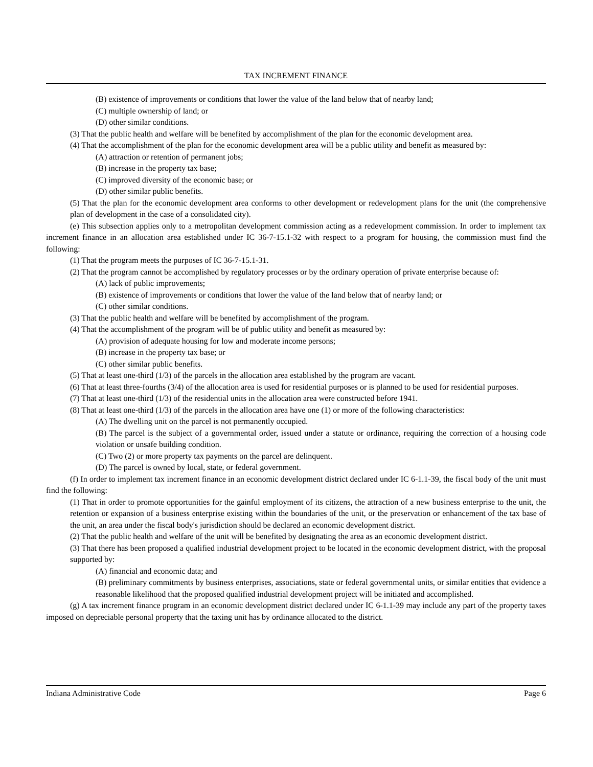TAX INCREMENT FINANCE
(B) existence of improvements or conditions that lower the value of the land below that of nearby land;
(C) multiple ownership of land; or
(D) other similar conditions.
(3) That the public health and welfare will be benefited by accomplishment of the plan for the economic development area.
(4) That the accomplishment of the plan for the economic development area will be a public utility and benefit as measured by:
(A) attraction or retention of permanent jobs;
(B) increase in the property tax base;
(C) improved diversity of the economic base; or
(D) other similar public benefits.
(5) That the plan for the economic development area conforms to other development or redevelopment plans for the unit (the comprehensive plan of development in the case of a consolidated city).
(e) This subsection applies only to a metropolitan development commission acting as a redevelopment commission. In order to implement tax increment finance in an allocation area established under IC 36-7-15.1-32 with respect to a program for housing, the commission must find the following:
(1) That the program meets the purposes of IC 36-7-15.1-31.
(2) That the program cannot be accomplished by regulatory processes or by the ordinary operation of private enterprise because of:
(A) lack of public improvements;
(B) existence of improvements or conditions that lower the value of the land below that of nearby land; or
(C) other similar conditions.
(3) That the public health and welfare will be benefited by accomplishment of the program.
(4) That the accomplishment of the program will be of public utility and benefit as measured by:
(A) provision of adequate housing for low and moderate income persons;
(B) increase in the property tax base; or
(C) other similar public benefits.
(5) That at least one-third (1/3) of the parcels in the allocation area established by the program are vacant.
(6) That at least three-fourths (3/4) of the allocation area is used for residential purposes or is planned to be used for residential purposes.
(7) That at least one-third (1/3) of the residential units in the allocation area were constructed before 1941.
(8) That at least one-third (1/3) of the parcels in the allocation area have one (1) or more of the following characteristics:
(A) The dwelling unit on the parcel is not permanently occupied.
(B) The parcel is the subject of a governmental order, issued under a statute or ordinance, requiring the correction of a housing code violation or unsafe building condition.
(C) Two (2) or more property tax payments on the parcel are delinquent.
(D) The parcel is owned by local, state, or federal government.
(f) In order to implement tax increment finance in an economic development district declared under IC 6-1.1-39, the fiscal body of the unit must find the following:
(1) That in order to promote opportunities for the gainful employment of its citizens, the attraction of a new business enterprise to the unit, the retention or expansion of a business enterprise existing within the boundaries of the unit, or the preservation or enhancement of the tax base of the unit, an area under the fiscal body's jurisdiction should be declared an economic development district.
(2) That the public health and welfare of the unit will be benefited by designating the area as an economic development district.
(3) That there has been proposed a qualified industrial development project to be located in the economic development district, with the proposal supported by:
(A) financial and economic data; and
(B) preliminary commitments by business enterprises, associations, state or federal governmental units, or similar entities that evidence a reasonable likelihood that the proposed qualified industrial development project will be initiated and accomplished.
(g) A tax increment finance program in an economic development district declared under IC 6-1.1-39 may include any part of the property taxes imposed on depreciable personal property that the taxing unit has by ordinance allocated to the district.
Indiana Administrative Code Page 6